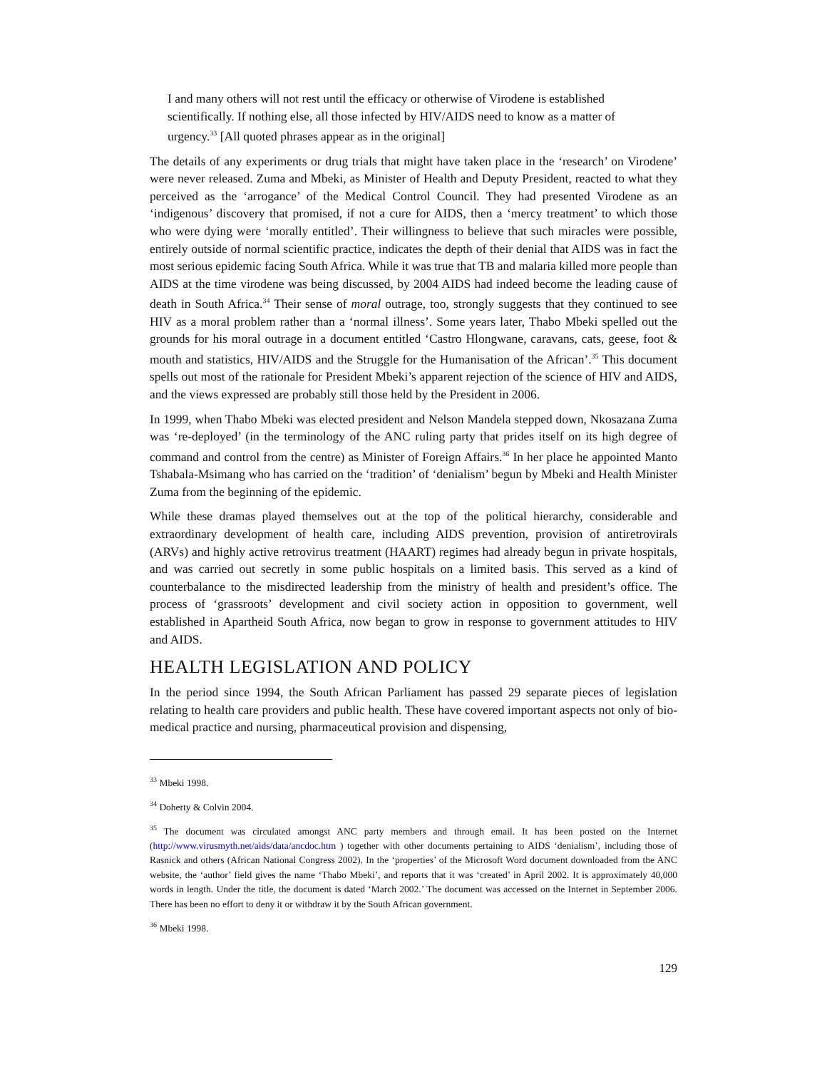I and many others will not rest until the efficacy or otherwise of Virodene is established scientifically. If nothing else, all those infected by HIV/AIDS need to know as a matter of urgency.<sup>33</sup> [All quoted phrases appear as in the original]
The details of any experiments or drug trials that might have taken place in the ‘research’ on Virodene’ were never released. Zuma and Mbeki, as Minister of Health and Deputy President, reacted to what they perceived as the ‘arrogance’ of the Medical Control Council. They had presented Virodene as an ‘indigenous’ discovery that promised, if not a cure for AIDS, then a ‘mercy treatment’ to which those who were dying were ‘morally entitled’. Their willingness to believe that such miracles were possible, entirely outside of normal scientific practice, indicates the depth of their denial that AIDS was in fact the most serious epidemic facing South Africa. While it was true that TB and malaria killed more people than AIDS at the time virodene was being discussed, by 2004 AIDS had indeed become the leading cause of death in South Africa.<sup>34</sup> Their sense of moral outrage, too, strongly suggests that they continued to see HIV as a moral problem rather than a ‘normal illness’. Some years later, Thabo Mbeki spelled out the grounds for his moral outrage in a document entitled ‘Castro Hlongwane, caravans, cats, geese, foot & mouth and statistics, HIV/AIDS and the Struggle for the Humanisation of the African’.<sup>35</sup> This document spells out most of the rationale for President Mbeki’s apparent rejection of the science of HIV and AIDS, and the views expressed are probably still those held by the President in 2006.
In 1999, when Thabo Mbeki was elected president and Nelson Mandela stepped down, Nkosazana Zuma was ‘re-deployed’ (in the terminology of the ANC ruling party that prides itself on its high degree of command and control from the centre) as Minister of Foreign Affairs.<sup>36</sup> In her place he appointed Manto Tshabala-Msimang who has carried on the ‘tradition’ of ‘denialism’ begun by Mbeki and Health Minister Zuma from the beginning of the epidemic.
While these dramas played themselves out at the top of the political hierarchy, considerable and extraordinary development of health care, including AIDS prevention, provision of antiretrovirals (ARVs) and highly active retrovirus treatment (HAART) regimes had already begun in private hospitals, and was carried out secretly in some public hospitals on a limited basis. This served as a kind of counterbalance to the misdirected leadership from the ministry of health and president’s office. The process of ‘grassroots’ development and civil society action in opposition to government, well established in Apartheid South Africa, now began to grow in response to government attitudes to HIV and AIDS.
HEALTH LEGISLATION AND POLICY
In the period since 1994, the South African Parliament has passed 29 separate pieces of legislation relating to health care providers and public health. These have covered important aspects not only of bio-medical practice and nursing, pharmaceutical provision and dispensing,
<sup>33</sup> Mbeki 1998.
<sup>34</sup> Doherty & Colvin 2004.
<sup>35</sup> The document was circulated amongst ANC party members and through email. It has been posted on the Internet (http://www.virusmyth.net/aids/data/ancdoc.htm ) together with other documents pertaining to AIDS ‘denialism’, including those of Rasnick and others (African National Congress 2002). In the ‘properties’ of the Microsoft Word document downloaded from the ANC website, the ‘author’ field gives the name ‘Thabo Mbeki’, and reports that it was ‘created’ in April 2002. It is approximately 40,000 words in length. Under the title, the document is dated ‘March 2002.’ The document was accessed on the Internet in September 2006. There has been no effort to deny it or withdraw it by the South African government.
<sup>36</sup> Mbeki 1998.
129